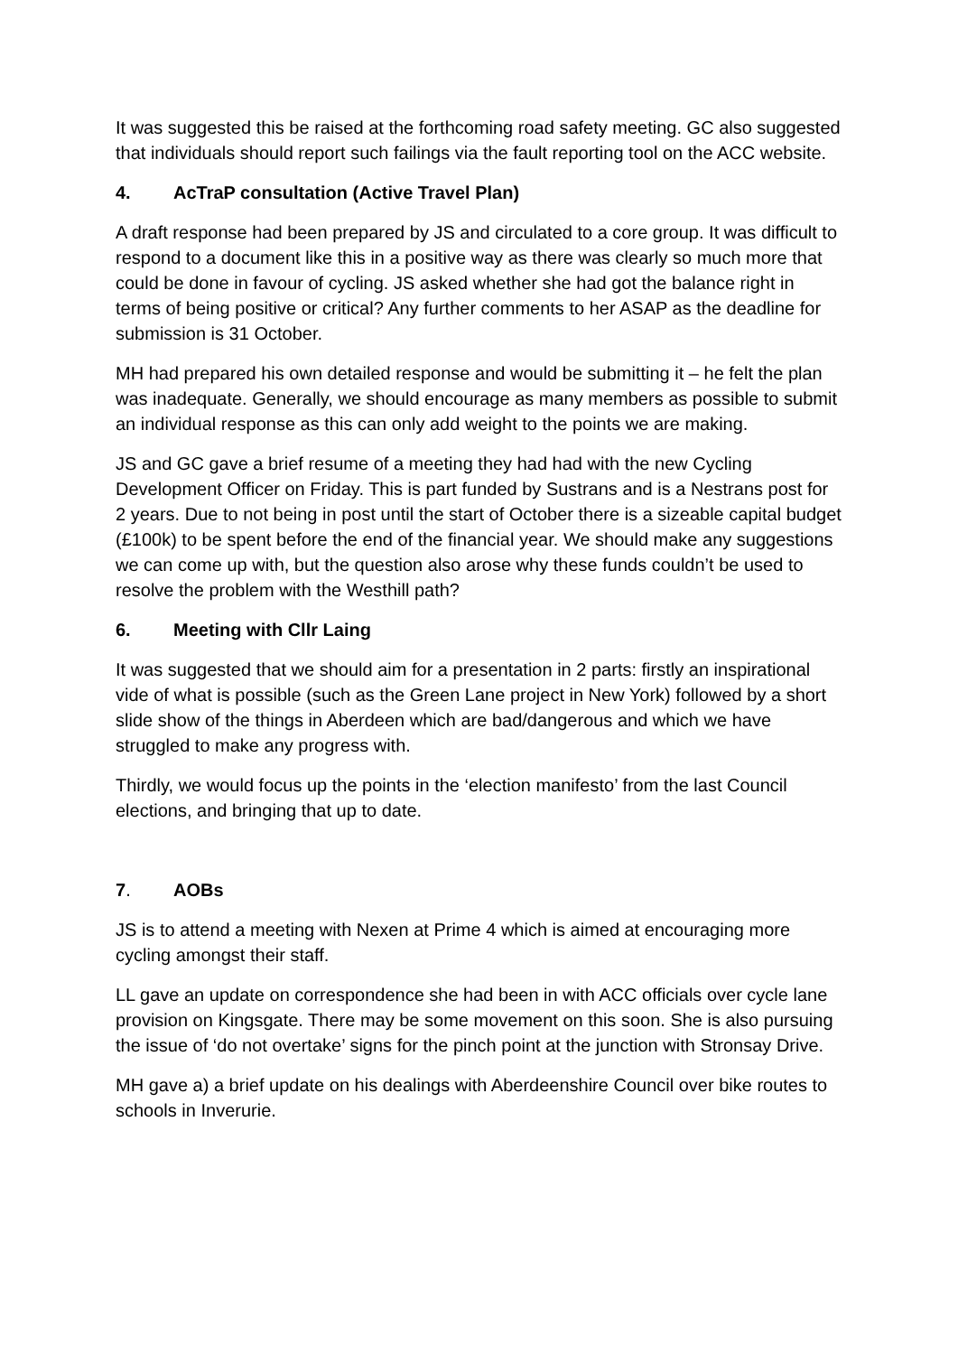It was suggested this be raised at the forthcoming road safety meeting. GC also suggested that individuals should report such failings via the fault reporting tool on the ACC website.
4. AcTraP consultation (Active Travel Plan)
A draft response had been prepared by JS and circulated to a core group. It was difficult to respond to a document like this in a positive way as there was clearly so much more that could be done in favour of cycling. JS asked whether she had got the balance right in terms of being positive or critical? Any further comments to her ASAP as the deadline for submission is 31 October.
MH had prepared his own detailed response and would be submitting it – he felt the plan was inadequate. Generally, we should encourage as many members as possible to submit an individual response as this can only add weight to the points we are making.
JS and GC gave a brief resume of a meeting they had had with the new Cycling Development Officer on Friday. This is part funded by Sustrans and is a Nestrans post for 2 years. Due to not being in post until the start of October there is a sizeable capital budget (£100k) to be spent before the end of the financial year. We should make any suggestions we can come up with, but the question also arose why these funds couldn’t be used to resolve the problem with the Westhill path?
6. Meeting with Cllr Laing
It was suggested that we should aim for a presentation in 2 parts: firstly an inspirational vide of what is possible (such as the Green Lane project in New York) followed by a short slide show of the things in Aberdeen which are bad/dangerous and which we have struggled to make any progress with.
Thirdly, we would focus up the points in the ‘election manifesto’ from the last Council elections, and bringing that up to date.
7. AOBs
JS is to attend a meeting with Nexen at Prime 4 which is aimed at encouraging more cycling amongst their staff.
LL gave an update on correspondence she had been in with ACC officials over cycle lane provision on Kingsgate. There may be some movement on this soon. She is also pursuing the issue of ‘do not overtake’ signs for the pinch point at the junction with Stronsay Drive.
MH gave a) a brief update on his dealings with Aberdeenshire Council over bike routes to schools in Inverurie.